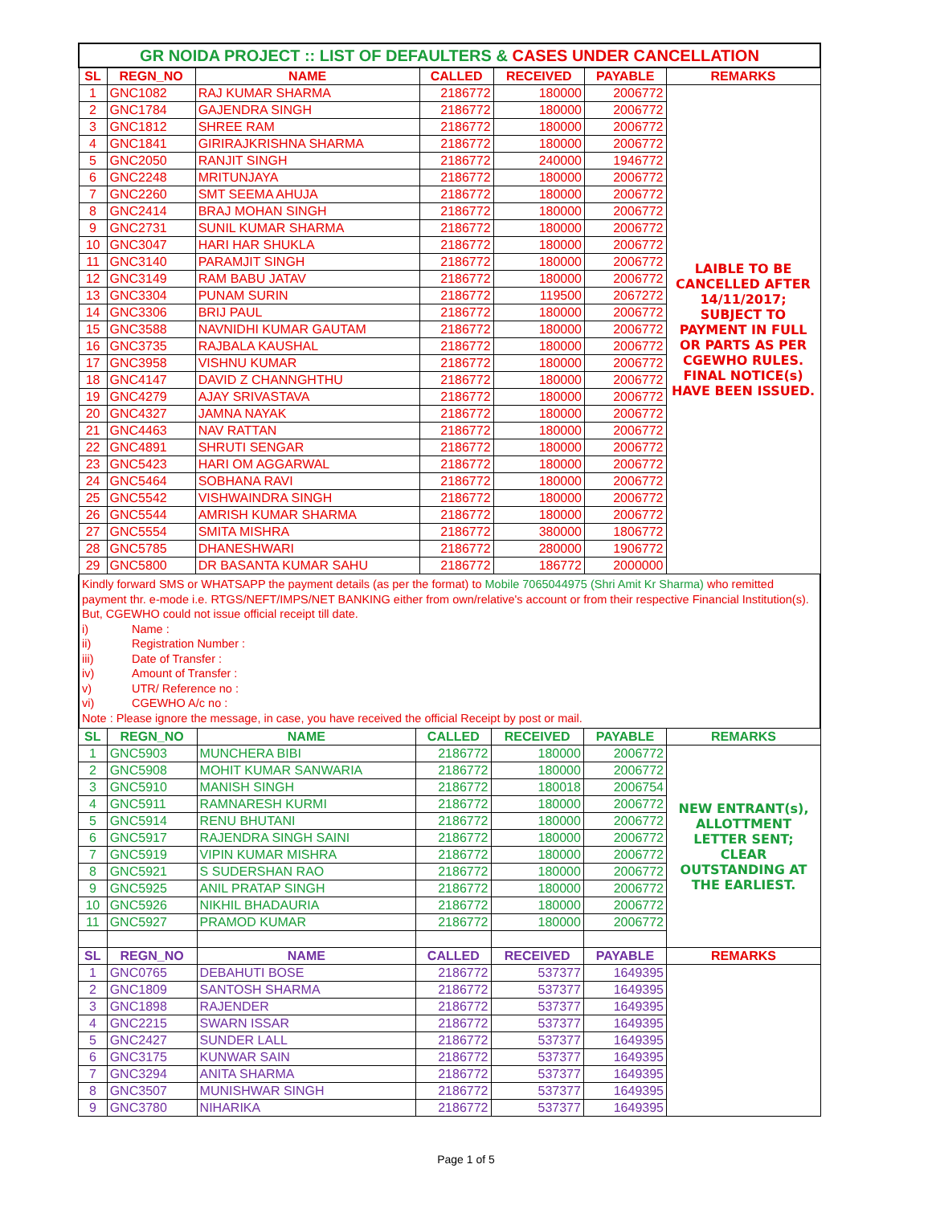| GR NOIDA PROJECT :: LIST OF DEFAULTERS & CASES UNDER CANCELLATION | | | | | | |
| SL | REGN_NO | NAME | CALLED | RECEIVED | PAYABLE | REMARKS |
| 1 | GNC1082 | RAJ KUMAR SHARMA | 2186772 | 180000 | 2006772 | LAIBLE TO BE CANCELLED AFTER 14/11/2017; SUBJECT TO PAYMENT IN FULL OR PARTS AS PER CGEWHO RULES. FINAL NOTICE(s) HAVE BEEN ISSUED. |
| 2 | GNC1784 | GAJENDRA SINGH | 2186772 | 180000 | 2006772 | |
| 3 | GNC1812 | SHREE RAM | 2186772 | 180000 | 2006772 | |
| 4 | GNC1841 | GIRIRAJKRISHNA SHARMA | 2186772 | 180000 | 2006772 | |
| 5 | GNC2050 | RANJIT SINGH | 2186772 | 240000 | 1946772 | |
| 6 | GNC2248 | MRITUNJAYA | 2186772 | 180000 | 2006772 | |
| 7 | GNC2260 | SMT SEEMA AHUJA | 2186772 | 180000 | 2006772 | |
| 8 | GNC2414 | BRAJ MOHAN SINGH | 2186772 | 180000 | 2006772 | |
| 9 | GNC2731 | SUNIL KUMAR SHARMA | 2186772 | 180000 | 2006772 | |
| 10 | GNC3047 | HARI HAR SHUKLA | 2186772 | 180000 | 2006772 | |
| 11 | GNC3140 | PARAMJIT SINGH | 2186772 | 180000 | 2006772 | |
| 12 | GNC3149 | RAM BABU JATAV | 2186772 | 180000 | 2006772 | |
| 13 | GNC3304 | PUNAM SURIN | 2186772 | 119500 | 2067272 | |
| 14 | GNC3306 | BRIJ PAUL | 2186772 | 180000 | 2006772 | |
| 15 | GNC3588 | NAVNIDHI KUMAR GAUTAM | 2186772 | 180000 | 2006772 | |
| 16 | GNC3735 | RAJBALA KAUSHAL | 2186772 | 180000 | 2006772 | |
| 17 | GNC3958 | VISHNU KUMAR | 2186772 | 180000 | 2006772 | |
| 18 | GNC4147 | DAVID Z CHANNGHTHU | 2186772 | 180000 | 2006772 | |
| 19 | GNC4279 | AJAY SRIVASTAVA | 2186772 | 180000 | 2006772 | |
| 20 | GNC4327 | JAMNA NAYAK | 2186772 | 180000 | 2006772 | |
| 21 | GNC4463 | NAV RATTAN | 2186772 | 180000 | 2006772 | |
| 22 | GNC4891 | SHRUTI SENGAR | 2186772 | 180000 | 2006772 | |
| 23 | GNC5423 | HARI OM AGGARWAL | 2186772 | 180000 | 2006772 | |
| 24 | GNC5464 | SOBHANA RAVI | 2186772 | 180000 | 2006772 | |
| 25 | GNC5542 | VISHWAINDRA SINGH | 2186772 | 180000 | 2006772 | |
| 26 | GNC5544 | AMRISH KUMAR SHARMA | 2186772 | 180000 | 2006772 | |
| 27 | GNC5554 | SMITA MISHRA | 2186772 | 380000 | 1806772 | |
| 28 | GNC5785 | DHANESHWARI | 2186772 | 280000 | 1906772 | |
| 29 | GNC5800 | DR BASANTA KUMAR SAHU | 2186772 | 186772 | 2000000 | |
Kindly forward SMS or WHATSAPP the payment details (as per the format) to Mobile 7065044975 (Shri Amit Kr Sharma) who remitted payment thr. e-mode i.e. RTGS/NEFT/IMPS/NET BANKING either from own/relative's account or from their respective Financial Institution(s). But, CGEWHO could not issue official receipt till date.
i) Name :
ii) Registration Number :
iii) Date of Transfer :
iv) Amount of Transfer :
v) UTR/ Reference no :
vi) CGEWHO A/c no :
Note : Please ignore the message, in case, you have received the official Receipt by post or mail.
| SL | REGN_NO | NAME | CALLED | RECEIVED | PAYABLE | REMARKS |
| --- | --- | --- | --- | --- | --- | --- |
| 1 | GNC5903 | MUNCHERA BIBI | 2186772 | 180000 | 2006772 | NEW ENTRANT(s), ALLOTTMENT LETTER SENT; CLEAR OUTSTANDING AT THE EARLIEST. |
| 2 | GNC5908 | MOHIT KUMAR SANWARIA | 2186772 | 180000 | 2006772 | |
| 3 | GNC5910 | MANISH SINGH | 2186772 | 180018 | 2006754 | |
| 4 | GNC5911 | RAMNARESH KURMI | 2186772 | 180000 | 2006772 | |
| 5 | GNC5914 | RENU BHUTANI | 2186772 | 180000 | 2006772 | |
| 6 | GNC5917 | RAJENDRA SINGH SAINI | 2186772 | 180000 | 2006772 | |
| 7 | GNC5919 | VIPIN KUMAR MISHRA | 2186772 | 180000 | 2006772 | |
| 8 | GNC5921 | S SUDERSHAN RAO | 2186772 | 180000 | 2006772 | |
| 9 | GNC5925 | ANIL PRATAP SINGH | 2186772 | 180000 | 2006772 | |
| 10 | GNC5926 | NIKHIL BHADAURIA | 2186772 | 180000 | 2006772 | |
| 11 | GNC5927 | PRAMOD KUMAR | 2186772 | 180000 | 2006772 | |
| SL | REGN_NO | NAME | CALLED | RECEIVED | PAYABLE | REMARKS |
| 1 | GNC0765 | DEBAHUTI BOSE | 2186772 | 537377 | 1649395 | |
| 2 | GNC1809 | SANTOSH SHARMA | 2186772 | 537377 | 1649395 | |
| 3 | GNC1898 | RAJENDER | 2186772 | 537377 | 1649395 | |
| 4 | GNC2215 | SWARN ISSAR | 2186772 | 537377 | 1649395 | |
| 5 | GNC2427 | SUNDER LALL | 2186772 | 537377 | 1649395 | |
| 6 | GNC3175 | KUNWAR SAIN | 2186772 | 537377 | 1649395 | |
| 7 | GNC3294 | ANITA SHARMA | 2186772 | 537377 | 1649395 | |
| 8 | GNC3507 | MUNISHWAR SINGH | 2186772 | 537377 | 1649395 | |
| 9 | GNC3780 | NIHARIKA | 2186772 | 537377 | 1649395 | |
Page 1 of 5